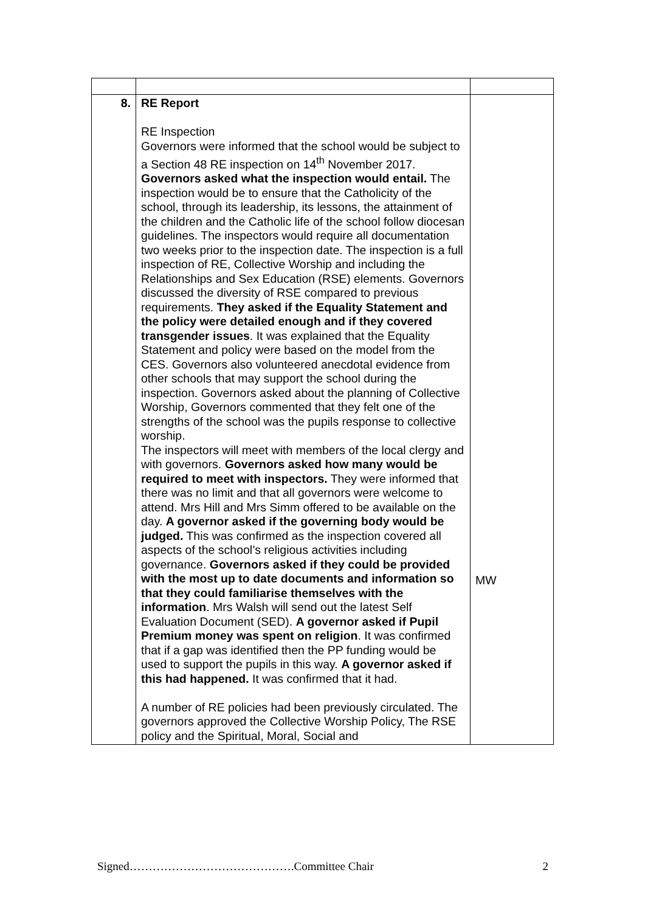| 8. | RE Report RE Inspection Governors were informed that the school would be subject to a Section 48 RE inspection on 14<sup>th</sup> November 2017. Governors asked what the inspection would entail. The inspection would be to ensure that the Catholicity of the school, through its leadership, its lessons, the attainment of the children and the Catholic life of the school follow diocesan guidelines. The inspectors would require all documentation two weeks prior to the inspection date. The inspection is a full inspection of RE, Collective Worship and including the Relationships and Sex Education (RSE) elements. Governors discussed the diversity of RSE compared to previous requirements. They asked if the Equality Statement and the policy were detailed enough and if they covered transgender issues . It was explained that the Equality Statement and policy were based on the model from the CES. Governors also volunteered anecdotal evidence from other schools that may support the school during the inspection. Governors asked about the planning of Collective Worship, Governors commented that they felt one of the strengths of the school was the pupils response to collective worship. The inspectors will meet with members of the local clergy and with governors. Governors asked how many would be required to meet with inspectors. They were informed that there was no limit and that all governors were welcome to attend. Mrs Hill and Mrs Simm offered to be available on the day. A governor asked if the governing body would be judged. This was confirmed as the inspection covered all aspects of the school’s religious activities including governance. Governors asked if they could be provided with the most up to date documents and information so that they could familiarise themselves with the information . Mrs Walsh will send out the latest Self Evaluation Document (SED). A governor asked if Pupil Premium money was spent on religion . It was confirmed that if a gap was identified then the PP funding would be used to support the pupils in this way. A governor asked if this had happened. It was confirmed that it had. A number of RE policies had been previously circulated. The governors approved the Collective Worship Policy, The RSE policy and the Spiritual, Moral, Social and | MW |
Signed…………………………………….Committee Chair 2